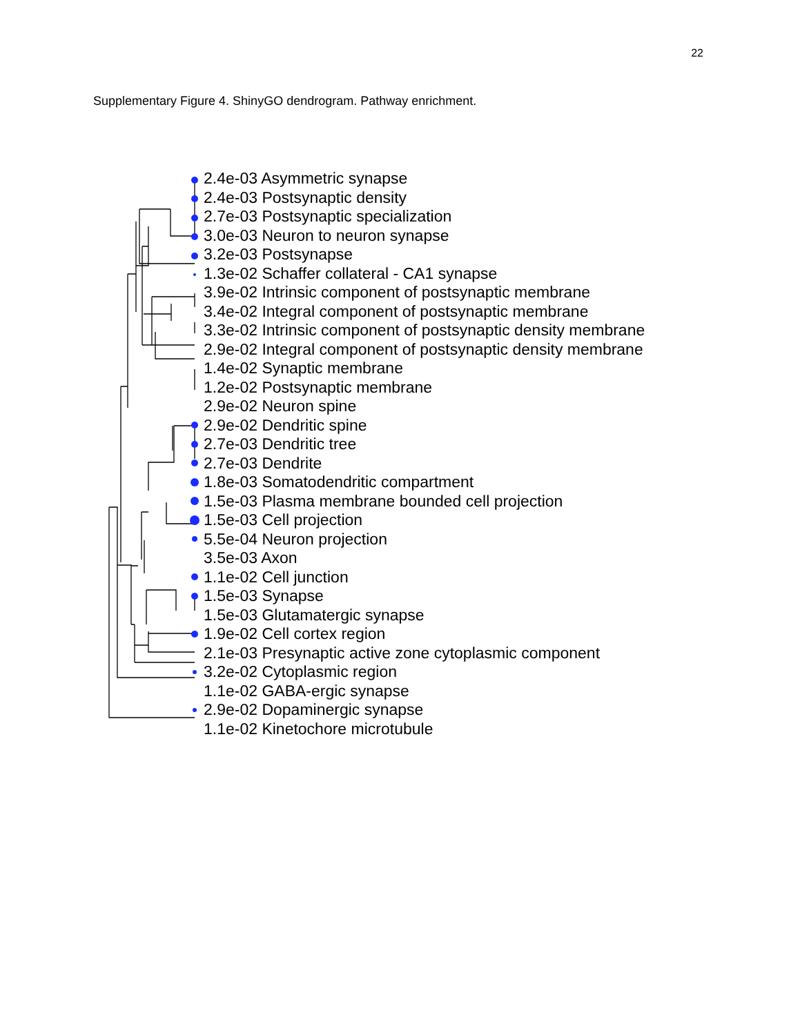22
Supplementary Figure 4. ShinyGO dendrogram. Pathway enrichment.
2.4e-03 Asymmetric synapse
2.4e-03 Postsynaptic density
2.7e-03 Postsynaptic specialization
3.0e-03 Neuron to neuron synapse
3.2e-03 Postsynapse
1.3e-02 Schaffer collateral - CA1 synapse
3.9e-02 Intrinsic component of postsynaptic membrane
3.4e-02 Integral component of postsynaptic membrane
3.3e-02 Intrinsic component of postsynaptic density membrane
2.9e-02 Integral component of postsynaptic density membrane
1.4e-02 Synaptic membrane
1.2e-02 Postsynaptic membrane
2.9e-02 Neuron spine
2.9e-02 Dendritic spine
2.7e-03 Dendritic tree
2.7e-03 Dendrite
1.8e-03 Somatodendritic compartment
1.5e-03 Plasma membrane bounded cell projection
1.5e-03 Cell projection
5.5e-04 Neuron projection
3.5e-03 Axon
1.1e-02 Cell junction
1.5e-03 Synapse
1.5e-03 Glutamatergic synapse
1.9e-02 Cell cortex region
2.1e-03 Presynaptic active zone cytoplasmic component
3.2e-02 Cytoplasmic region
1.1e-02 GABA-ergic synapse
2.9e-02 Dopaminergic synapse
1.1e-02 Kinetochore microtubule